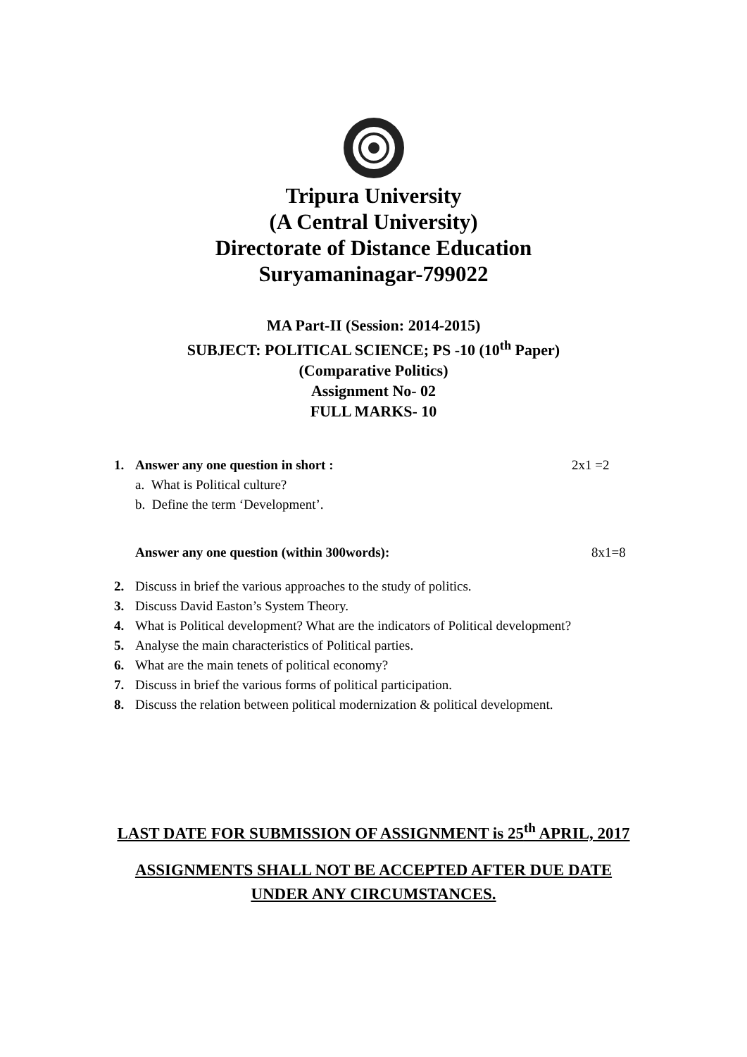Tripura University
(A Central University)
Directorate of Distance Education
Suryamaninagar-799022
MA Part-II (Session: 2014-2015)
SUBJECT: POLITICAL SCIENCE; PS -10 (10<sup>th</sup> Paper)
(Comparative Politics)
Assignment No- 02
FULL MARKS- 10
1. Answer any one question in short : 2x1 =2
a. What is Political culture?
b. Define the term ‘Development’.
Answer any one question (within 300words): 8x1=8
2. Discuss in brief the various approaches to the study of politics.
3. Discuss David Easton’s System Theory.
4. What is Political development? What are the indicators of Political development?
5. Analyse the main characteristics of Political parties.
6. What are the main tenets of political economy?
7. Discuss in brief the various forms of political participation.
8. Discuss the relation between political modernization & political development.
LAST DATE FOR SUBMISSION OF ASSIGNMENT is 25<sup>th</sup> APRIL, 2017
ASSIGNMENTS SHALL NOT BE ACCEPTED AFTER DUE DATE
UNDER ANY CIRCUMSTANCES.